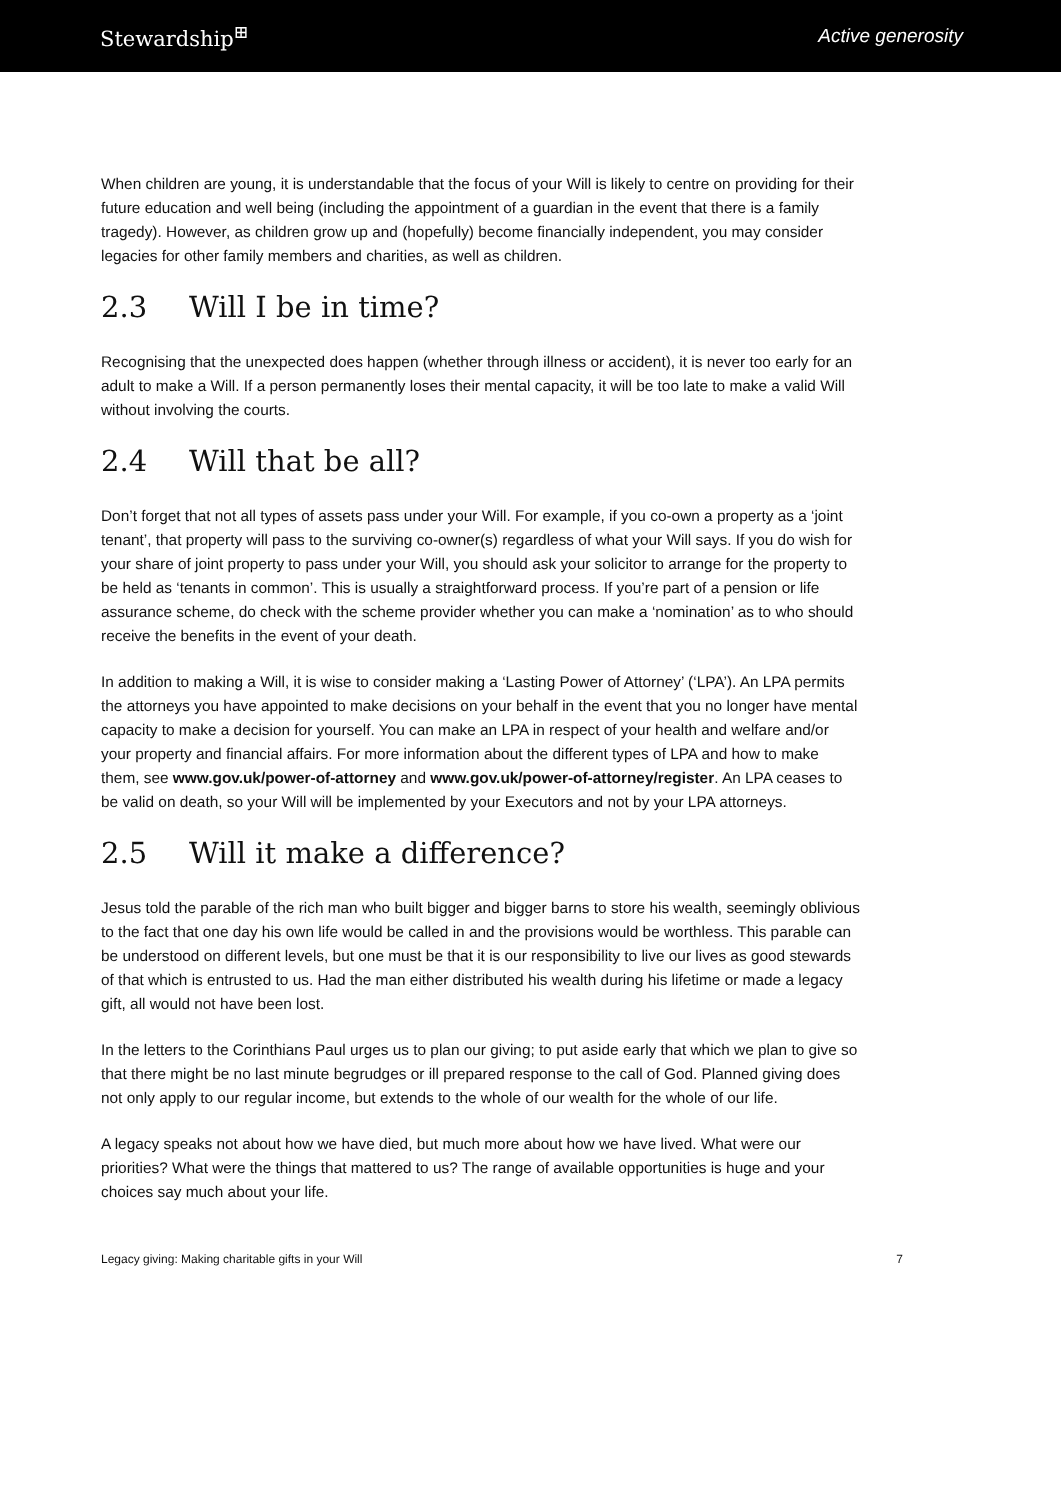Stewardship<sup>⊞</sup> Active generosity
When children are young, it is understandable that the focus of your Will is likely to centre on providing for their future education and well being (including the appointment of a guardian in the event that there is a family tragedy). However, as children grow up and (hopefully) become financially independent, you may consider legacies for other family members and charities, as well as children.
2.3 Will I be in time?
Recognising that the unexpected does happen (whether through illness or accident), it is never too early for an adult to make a Will. If a person permanently loses their mental capacity, it will be too late to make a valid Will without involving the courts.
2.4 Will that be all?
Don’t forget that not all types of assets pass under your Will. For example, if you co-own a property as a ‘joint tenant’, that property will pass to the surviving co-owner(s) regardless of what your Will says. If you do wish for your share of joint property to pass under your Will, you should ask your solicitor to arrange for the property to be held as ‘tenants in common’. This is usually a straightforward process. If you’re part of a pension or life assurance scheme, do check with the scheme provider whether you can make a ‘nomination’ as to who should receive the benefits in the event of your death.
In addition to making a Will, it is wise to consider making a ‘Lasting Power of Attorney’ (‘LPA’). An LPA permits the attorneys you have appointed to make decisions on your behalf in the event that you no longer have mental capacity to make a decision for yourself. You can make an LPA in respect of your health and welfare and/or your property and financial affairs. For more information about the different types of LPA and how to make them, see www.gov.uk/power-of-attorney and www.gov.uk/power-of-attorney/register. An LPA ceases to be valid on death, so your Will will be implemented by your Executors and not by your LPA attorneys.
2.5 Will it make a difference?
Jesus told the parable of the rich man who built bigger and bigger barns to store his wealth, seemingly oblivious to the fact that one day his own life would be called in and the provisions would be worthless. This parable can be understood on different levels, but one must be that it is our responsibility to live our lives as good stewards of that which is entrusted to us. Had the man either distributed his wealth during his lifetime or made a legacy gift, all would not have been lost.
In the letters to the Corinthians Paul urges us to plan our giving; to put aside early that which we plan to give so that there might be no last minute begrudges or ill prepared response to the call of God. Planned giving does not only apply to our regular income, but extends to the whole of our wealth for the whole of our life.
A legacy speaks not about how we have died, but much more about how we have lived. What were our priorities? What were the things that mattered to us? The range of available opportunities is huge and your choices say much about your life.
Legacy giving: Making charitable gifts in your Will 7